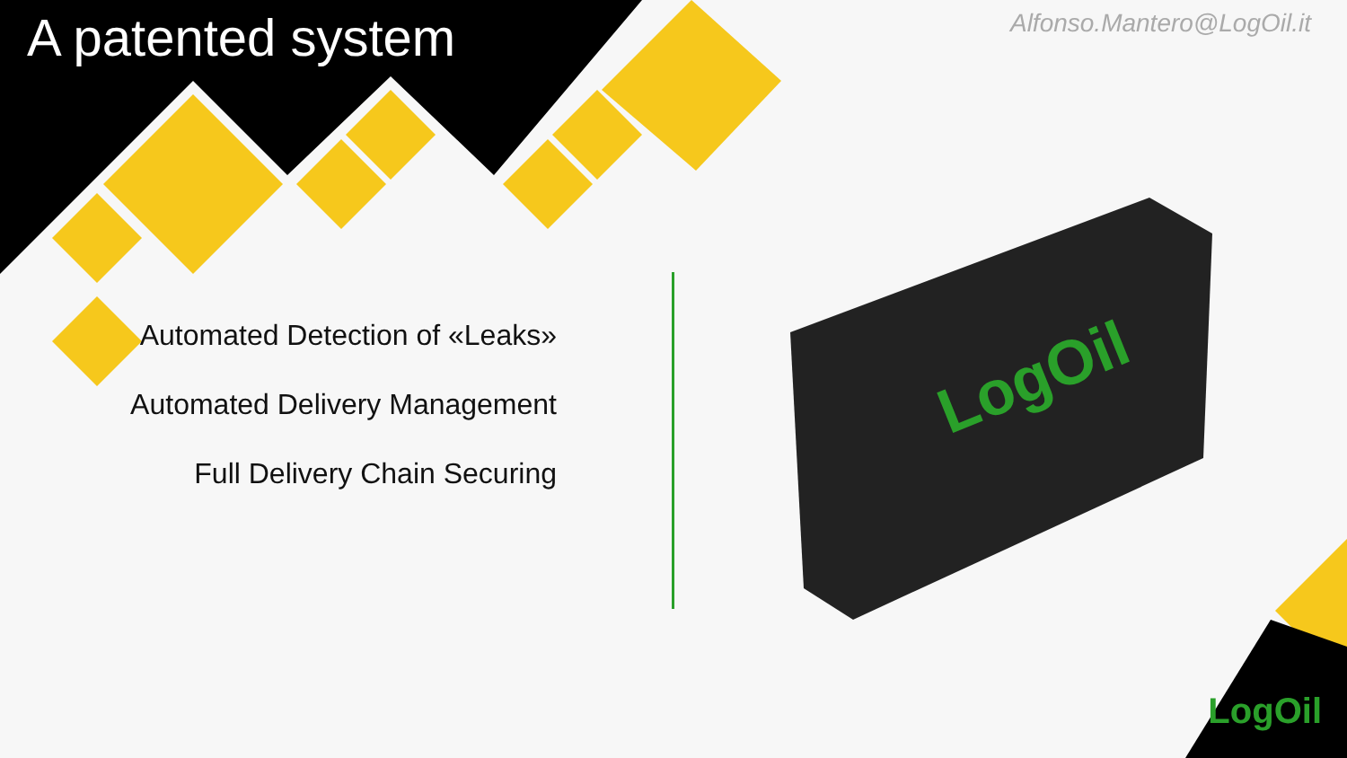A patented system
Alfonso.Mantero@LogOil.it
Automated Detection of «Leaks»
Automated Delivery Management
Full Delivery Chain Securing
LogOil
LogOil